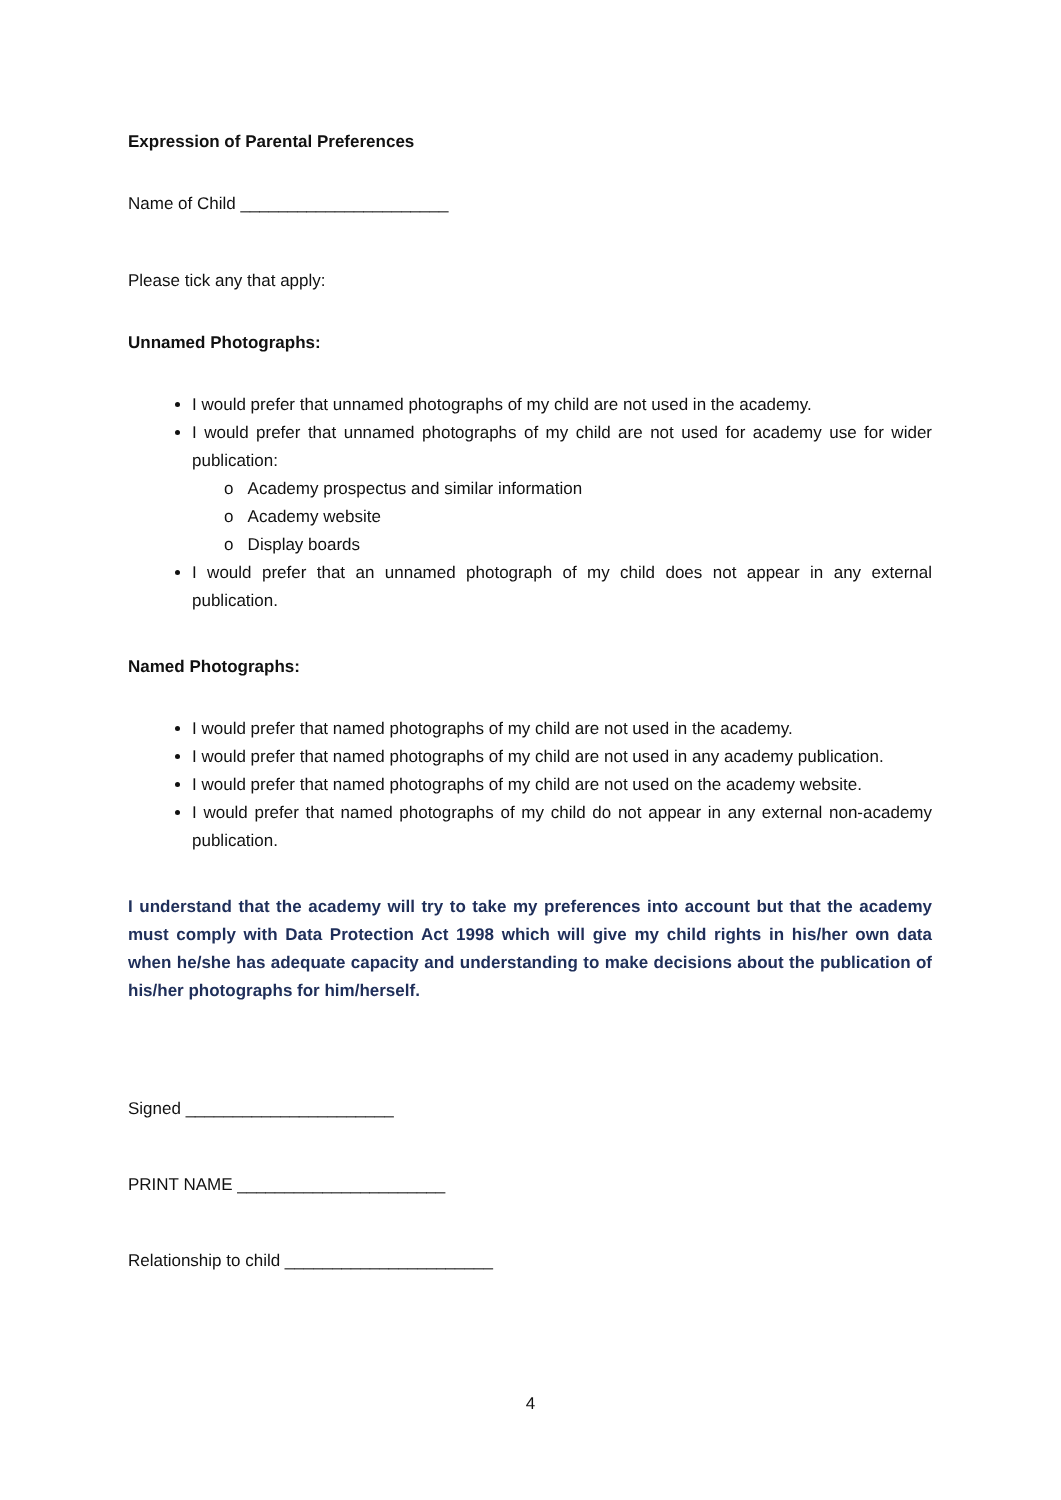Expression of Parental Preferences
Name of Child ______________________
Please tick any that apply:
Unnamed Photographs:
I would prefer that unnamed photographs of my child are not used in the academy.
I would prefer that unnamed photographs of my child are not used for academy use for wider publication:
o Academy prospectus and similar information
o Academy website
o Display boards
I would prefer that an unnamed photograph of my child does not appear in any external publication.
Named Photographs:
I would prefer that named photographs of my child are not used in the academy.
I would prefer that named photographs of my child are not used in any academy publication.
I would prefer that named photographs of my child are not used on the academy website.
I would prefer that named photographs of my child do not appear in any external non-academy publication.
I understand that the academy will try to take my preferences into account but that the academy must comply with Data Protection Act 1998 which will give my child rights in his/her own data when he/she has adequate capacity and understanding to make decisions about the publication of his/her photographs for him/herself.
Signed ______________________
PRINT NAME ______________________
Relationship to child ______________________
4